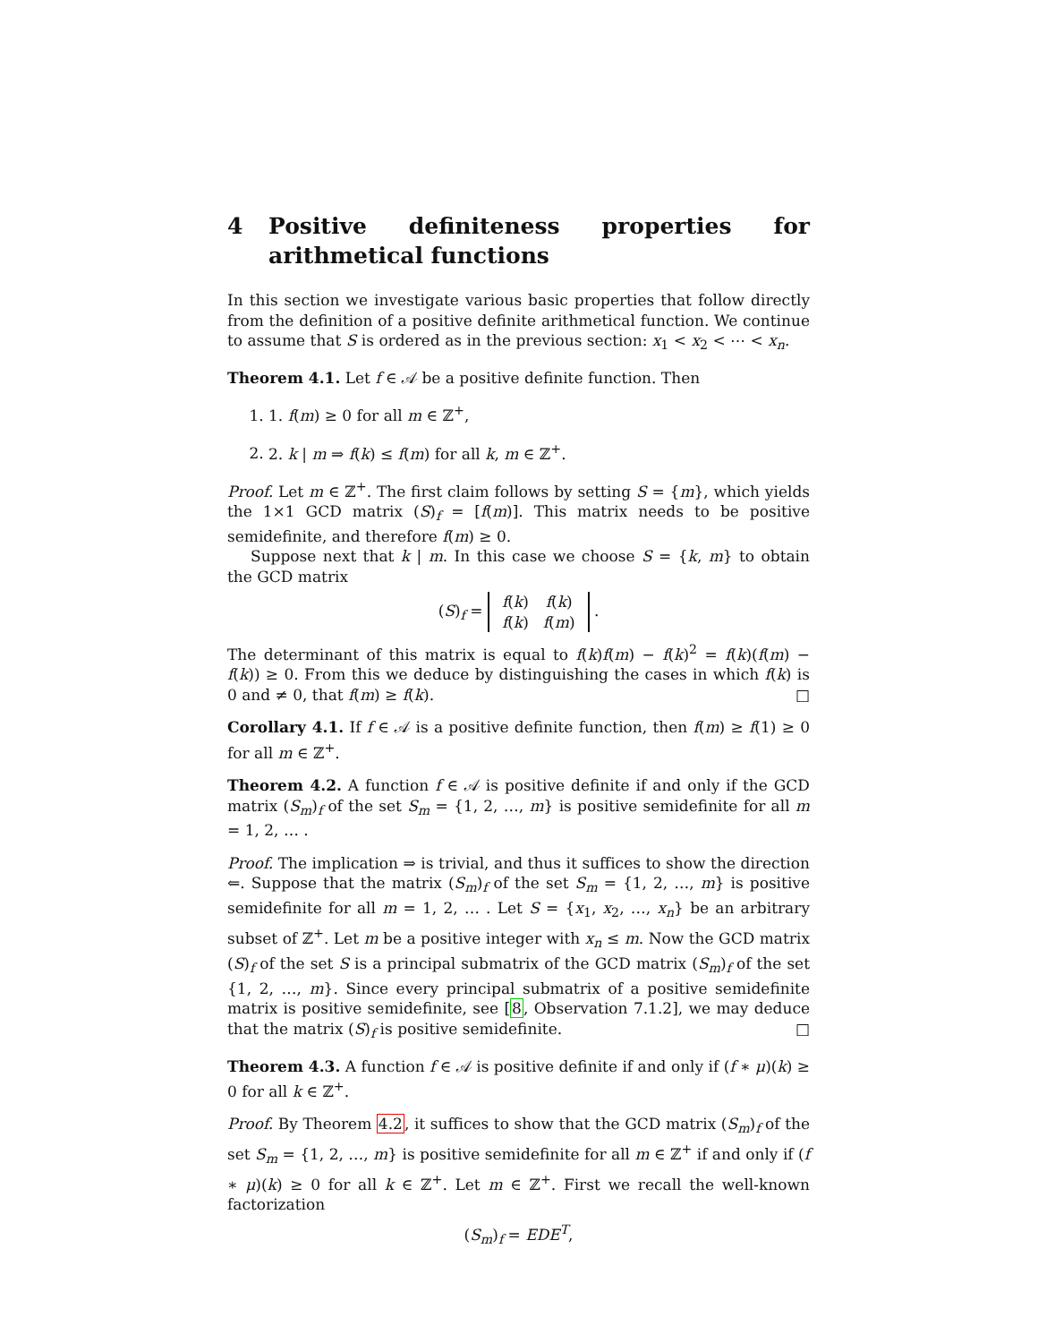4 Positive definiteness properties for arithmetical functions
In this section we investigate various basic properties that follow directly from the definition of a positive definite arithmetical function. We continue to assume that S is ordered as in the previous section: x<sub>1</sub> < x<sub>2</sub> < ⋯ < x<sub>n</sub>.
Theorem 4.1. Let f ∈ 𝒜 be a positive definite function. Then
1. 1. f(m) ≥ 0 for all m ∈ ℤ<sup>+</sup>,
2. 2. k | m ⇒ f(k) ≤ f(m) for all k, m ∈ ℤ<sup>+</sup>.
Proof. Let m ∈ ℤ<sup>+</sup>. The first claim follows by setting S = {m}, which yields the 1×1 GCD matrix (S)<sub>f</sub> = [f(m)]. This matrix needs to be positive semidefinite, and therefore f(m) ≥ 0.
Suppose next that k | m. In this case we choose S = {k, m} to obtain the GCD matrix
(S)<sub>f</sub> =
| f ( k ) | f ( k ) |
| f ( k ) | f ( m ) |
.
The determinant of this matrix is equal to f(k)f(m) − f(k)<sup>2</sup> = f(k)(f(m) − f(k)) ≥ 0. From this we deduce by distinguishing the cases in which f(k) is 0 and ≠ 0, that f(m) ≥ f(k). □
Corollary 4.1. If f ∈ 𝒜 is a positive definite function, then f(m) ≥ f(1) ≥ 0 for all m ∈ ℤ<sup>+</sup>.
Theorem 4.2. A function f ∈ 𝒜 is positive definite if and only if the GCD matrix (S<sub>m</sub>)<sub>f</sub> of the set S<sub>m</sub> = {1, 2, …, m} is positive semidefinite for all m = 1, 2, … .
Proof. The implication ⇒ is trivial, and thus it suffices to show the direction ⇐. Suppose that the matrix (S<sub>m</sub>)<sub>f</sub> of the set S<sub>m</sub> = {1, 2, …, m} is positive semidefinite for all m = 1, 2, … . Let S = {x<sub>1</sub>, x<sub>2</sub>, …, x<sub>n</sub>} be an arbitrary subset of ℤ<sup>+</sup>. Let m be a positive integer with x<sub>n</sub> ≤ m. Now the GCD matrix (S)<sub>f</sub> of the set S is a principal submatrix of the GCD matrix (S<sub>m</sub>)<sub>f</sub> of the set {1, 2, …, m}. Since every principal submatrix of a positive semidefinite matrix is positive semidefinite, see [8, Observation 7.1.2], we may deduce that the matrix (S)<sub>f</sub> is positive semidefinite. □
Theorem 4.3. A function f ∈ 𝒜 is positive definite if and only if (f ∗ μ)(k) ≥ 0 for all k ∈ ℤ<sup>+</sup>.
Proof. By Theorem 4.2, it suffices to show that the GCD matrix (S<sub>m</sub>)<sub>f</sub> of the set S<sub>m</sub> = {1, 2, …, m} is positive semidefinite for all m ∈ ℤ<sup>+</sup> if and only if (f ∗ μ)(k) ≥ 0 for all k ∈ ℤ<sup>+</sup>. Let m ∈ ℤ<sup>+</sup>. First we recall the well-known factorization
(S<sub>m</sub>)<sub>f</sub> = EDE<sup>T</sup>,